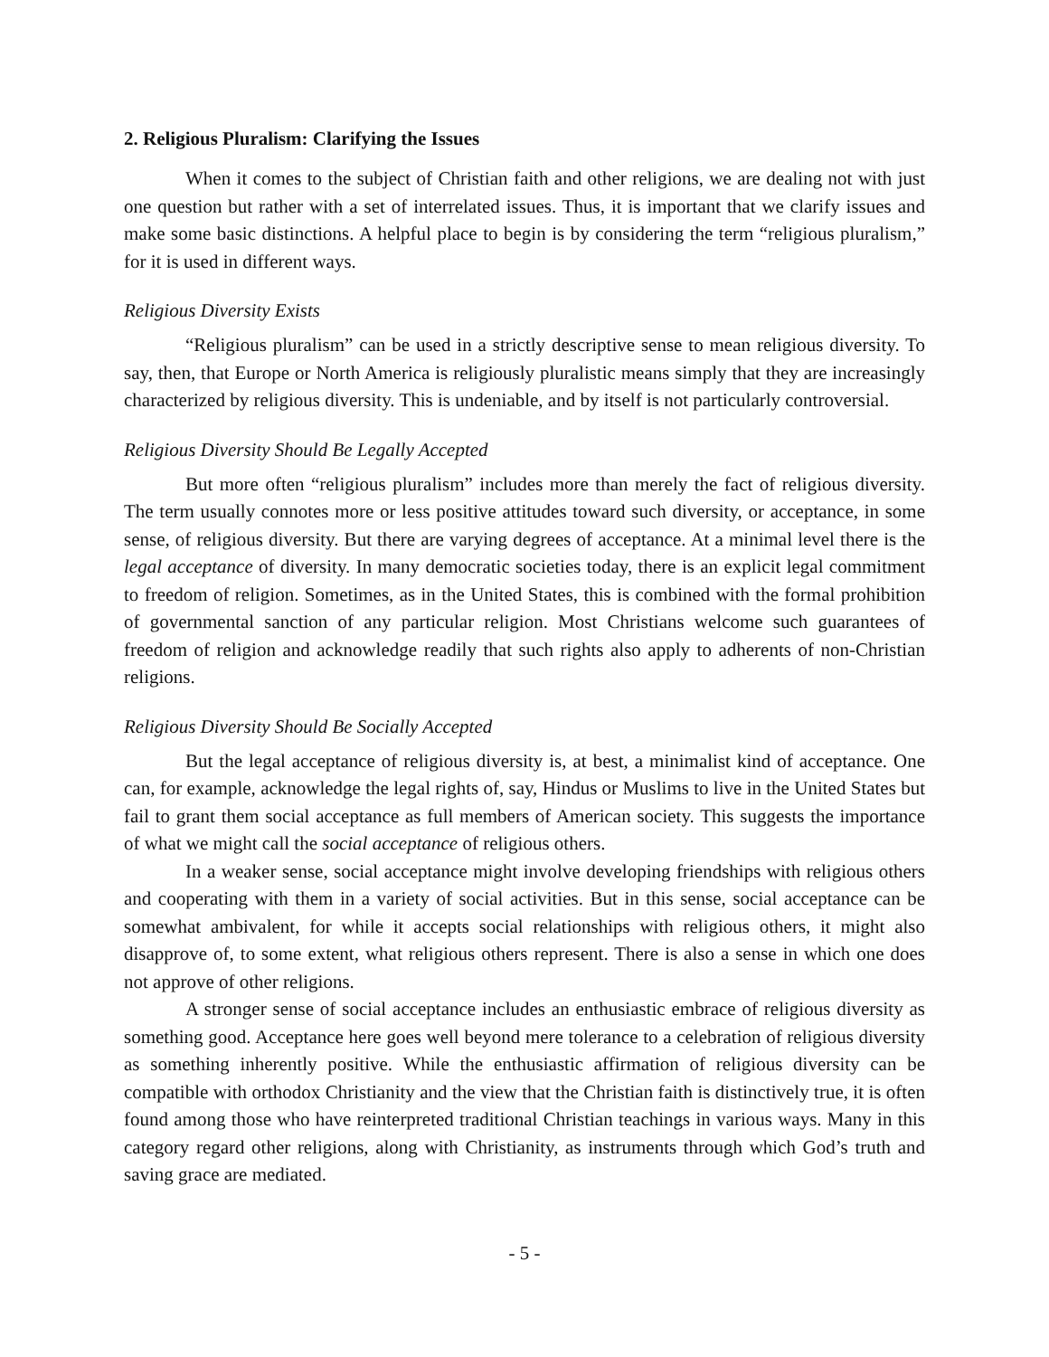2. Religious Pluralism: Clarifying the Issues
When it comes to the subject of Christian faith and other religions, we are dealing not with just one question but rather with a set of interrelated issues. Thus, it is important that we clarify issues and make some basic distinctions. A helpful place to begin is by considering the term “religious pluralism,” for it is used in different ways.
Religious Diversity Exists
“Religious pluralism” can be used in a strictly descriptive sense to mean religious diversity. To say, then, that Europe or North America is religiously pluralistic means simply that they are increasingly characterized by religious diversity. This is undeniable, and by itself is not particularly controversial.
Religious Diversity Should Be Legally Accepted
But more often “religious pluralism” includes more than merely the fact of religious diversity. The term usually connotes more or less positive attitudes toward such diversity, or acceptance, in some sense, of religious diversity. But there are varying degrees of acceptance. At a minimal level there is the legal acceptance of diversity. In many democratic societies today, there is an explicit legal commitment to freedom of religion. Sometimes, as in the United States, this is combined with the formal prohibition of governmental sanction of any particular religion. Most Christians welcome such guarantees of freedom of religion and acknowledge readily that such rights also apply to adherents of non-Christian religions.
Religious Diversity Should Be Socially Accepted
But the legal acceptance of religious diversity is, at best, a minimalist kind of acceptance. One can, for example, acknowledge the legal rights of, say, Hindus or Muslims to live in the United States but fail to grant them social acceptance as full members of American society. This suggests the importance of what we might call the social acceptance of religious others.
In a weaker sense, social acceptance might involve developing friendships with religious others and cooperating with them in a variety of social activities. But in this sense, social acceptance can be somewhat ambivalent, for while it accepts social relationships with religious others, it might also disapprove of, to some extent, what religious others represent. There is also a sense in which one does not approve of other religions.
A stronger sense of social acceptance includes an enthusiastic embrace of religious diversity as something good. Acceptance here goes well beyond mere tolerance to a celebration of religious diversity as something inherently positive. While the enthusiastic affirmation of religious diversity can be compatible with orthodox Christianity and the view that the Christian faith is distinctively true, it is often found among those who have reinterpreted traditional Christian teachings in various ways. Many in this category regard other religions, along with Christianity, as instruments through which God’s truth and saving grace are mediated.
- 5 -